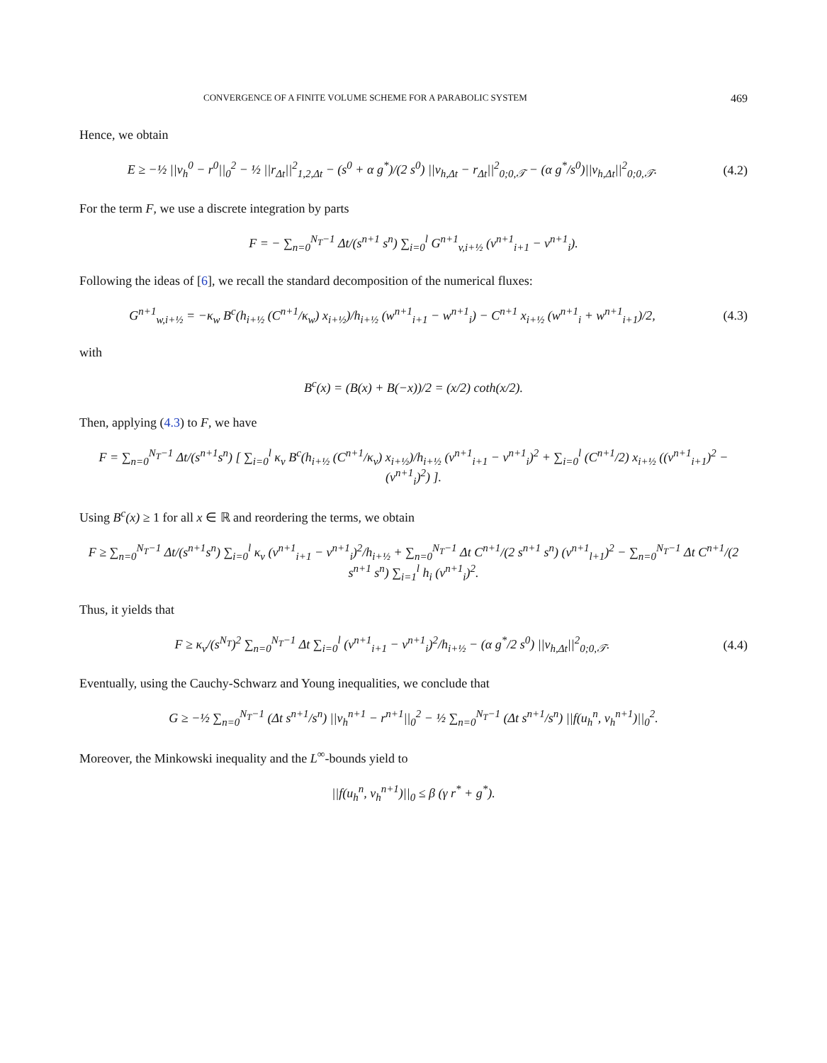CONVERGENCE OF A FINITE VOLUME SCHEME FOR A PARABOLIC SYSTEM 469
Hence, we obtain
E ≥ −½ ||v<sub>h</sub><sup>0</sup> − r<sup>0</sup>||<sub>0</sub><sup>2</sup> − ½ ||r<sub>Δt</sub>||<sup>2</sup><sub>1,2,Δt</sub> − (s<sup>0</sup> + α g<sup>*</sup>)/(2 s<sup>0</sup>) ||v<sub>h,Δt</sub> − r<sub>Δt</sub>||<sup>2</sup><sub>0;0,𝒯</sub> − (α g<sup>*</sup>/s<sup>0</sup>)||v<sub>h,Δt</sub>||<sup>2</sup><sub>0;0,𝒯</sub>.
(4.2)
For the term F, we use a discrete integration by parts
F = − ∑<sub>n=0</sub><sup>N<sub>T</sub>−1</sup> Δt/(s<sup>n+1</sup> s<sup>n</sup>) ∑<sub>i=0</sub><sup>l</sup> G<sup>n+1</sup><sub>v,i+½</sub> (v<sup>n+1</sup><sub>i+1</sub> − v<sup>n+1</sup><sub>i</sub>).
Following the ideas of [6], we recall the standard decomposition of the numerical fluxes:
G<sup>n+1</sup><sub>w,i+½</sub> = −κ<sub>w</sub> B<sup>c</sup>(h<sub>i+½</sub> (C<sup>n+1</sup>/κ<sub>w</sub>) x<sub>i+½</sub>)/h<sub>i+½</sub> (w<sup>n+1</sup><sub>i+1</sub> − w<sup>n+1</sup><sub>i</sub>) − C<sup>n+1</sup> x<sub>i+½</sub> (w<sup>n+1</sup><sub>i</sub> + w<sup>n+1</sup><sub>i+1</sub>)/2,
(4.3)
with
B<sup>c</sup>(x) = (B(x) + B(−x))/2 = (x/2) coth(x/2).
Then, applying (4.3) to F, we have
F = ∑<sub>n=0</sub><sup>N<sub>T</sub>−1</sup> Δt/(s<sup>n+1</sup>s<sup>n</sup>) [ ∑<sub>i=0</sub><sup>l</sup> κ<sub>v</sub> B<sup>c</sup>(h<sub>i+½</sub> (C<sup>n+1</sup>/κ<sub>v</sub>) x<sub>i+½</sub>)/h<sub>i+½</sub> (v<sup>n+1</sup><sub>i+1</sub> − v<sup>n+1</sup><sub>i</sub>)<sup>2</sup> + ∑<sub>i=0</sub><sup>l</sup> (C<sup>n+1</sup>/2) x<sub>i+½</sub> ((v<sup>n+1</sup><sub>i+1</sub>)<sup>2</sup> − (v<sup>n+1</sup><sub>i</sub>)<sup>2</sup>) ].
Using B<sup>c</sup>(x) ≥ 1 for all x ∈ ℝ and reordering the terms, we obtain
F ≥ ∑<sub>n=0</sub><sup>N<sub>T</sub>−1</sup> Δt/(s<sup>n+1</sup>s<sup>n</sup>) ∑<sub>i=0</sub><sup>l</sup> κ<sub>v</sub> (v<sup>n+1</sup><sub>i+1</sub> − v<sup>n+1</sup><sub>i</sub>)<sup>2</sup>/h<sub>i+½</sub> + ∑<sub>n=0</sub><sup>N<sub>T</sub>−1</sup> Δt C<sup>n+1</sup>/(2 s<sup>n+1</sup> s<sup>n</sup>) (v<sup>n+1</sup><sub>l+1</sub>)<sup>2</sup> − ∑<sub>n=0</sub><sup>N<sub>T</sub>−1</sup> Δt C<sup>n+1</sup>/(2 s<sup>n+1</sup> s<sup>n</sup>) ∑<sub>i=1</sub><sup>l</sup> h<sub>i</sub> (v<sup>n+1</sup><sub>i</sub>)<sup>2</sup>.
Thus, it yields that
F ≥ κ<sub>v</sub>/(s<sup>N<sub>T</sub></sup>)<sup>2</sup> ∑<sub>n=0</sub><sup>N<sub>T</sub>−1</sup> Δt ∑<sub>i=0</sub><sup>l</sup> (v<sup>n+1</sup><sub>i+1</sub> − v<sup>n+1</sup><sub>i</sub>)<sup>2</sup>/h<sub>i+½</sub> − (α g<sup>*</sup>/2 s<sup>0</sup>) ||v<sub>h,Δt</sub>||<sup>2</sup><sub>0;0,𝒯</sub>.
(4.4)
Eventually, using the Cauchy-Schwarz and Young inequalities, we conclude that
G ≥ −½ ∑<sub>n=0</sub><sup>N<sub>T</sub>−1</sup> (Δt s<sup>n+1</sup>/s<sup>n</sup>) ||v<sub>h</sub><sup>n+1</sup> − r<sup>n+1</sup>||<sub>0</sub><sup>2</sup> − ½ ∑<sub>n=0</sub><sup>N<sub>T</sub>−1</sup> (Δt s<sup>n+1</sup>/s<sup>n</sup>) ||f(u<sub>h</sub><sup>n</sup>, v<sub>h</sub><sup>n+1</sup>)||<sub>0</sub><sup>2</sup>.
Moreover, the Minkowski inequality and the L<sup>∞</sup>-bounds yield to
||f(u<sub>h</sub><sup>n</sup>, v<sub>h</sub><sup>n+1</sup>)||<sub>0</sub> ≤ β (γ r<sup>*</sup> + g<sup>*</sup>).